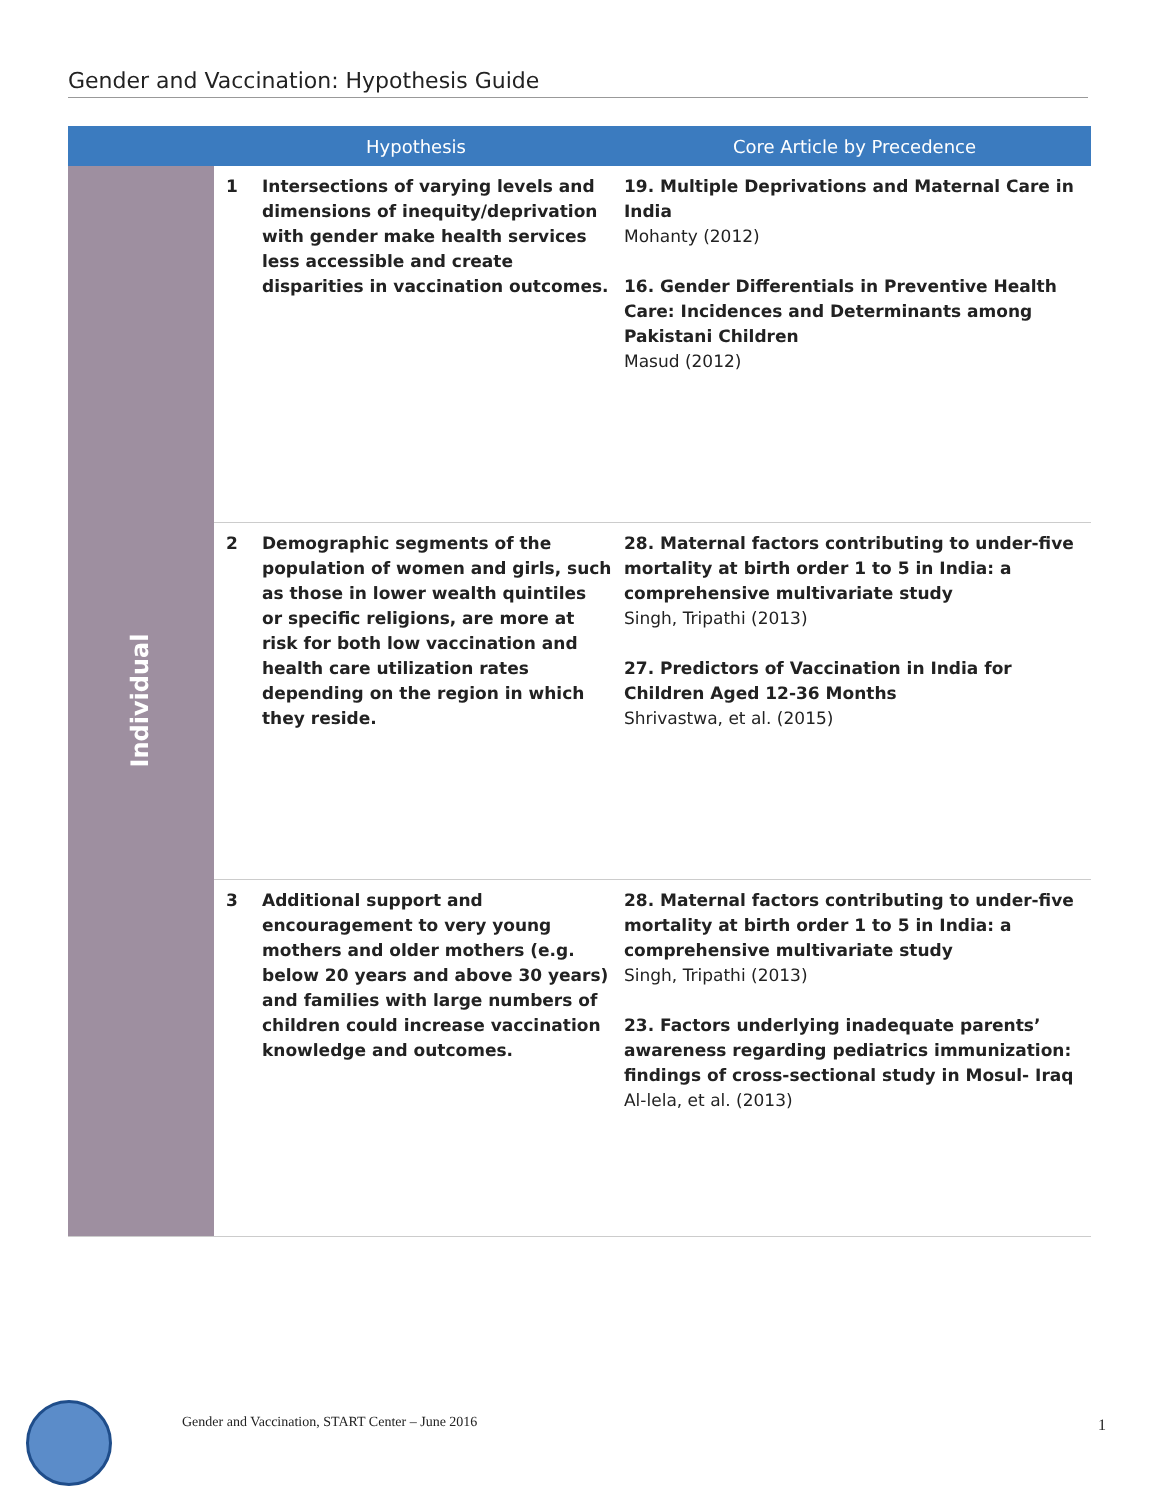Gender and Vaccination: Hypothesis Guide
| | Hypothesis | | Core Article by Precedence |
| --- | --- | --- | --- |
| Individual | 1 | Intersections of varying levels and dimensions of inequity/deprivation with gender make health services less accessible and create disparities in vaccination outcomes. | 19. Multiple Deprivations and Maternal Care in India Mohanty (2012) 16. Gender Differentials in Preventive Health Care: Incidences and Determinants among Pakistani Children Masud (2012) |
| | 2 | Demographic segments of the population of women and girls, such as those in lower wealth quintiles or specific religions, are more at risk for both low vaccination and health care utilization rates depending on the region in which they reside. | 28. Maternal factors contributing to under-five mortality at birth order 1 to 5 in India: a comprehensive multivariate study Singh, Tripathi (2013) 27. Predictors of Vaccination in India for Children Aged 12-36 Months Shrivastwa, et al. (2015) |
| | 3 | Additional support and encouragement to very young mothers and older mothers (e.g. below 20 years and above 30 years) and families with large numbers of children could increase vaccination knowledge and outcomes. | 28. Maternal factors contributing to under-five mortality at birth order 1 to 5 in India: a comprehensive multivariate study Singh, Tripathi (2013) 23. Factors underlying inadequate parents’ awareness regarding pediatrics immunization: findings of cross-sectional study in Mosul- Iraq Al-lela, et al. (2013) |
Gender and Vaccination, START Center – June 2016
1